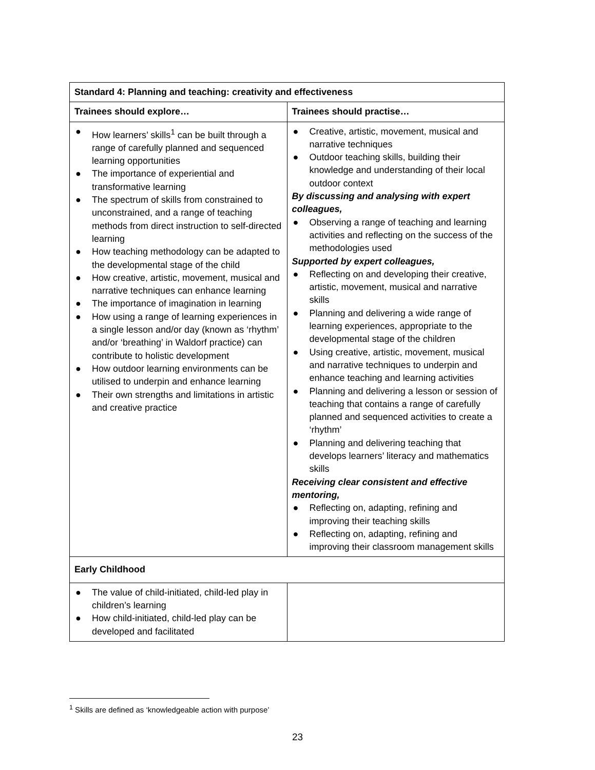| Standard 4: Planning and teaching: creativity and effectiveness | |
| --- | --- |
| Trainees should explore… | Trainees should practise… |
| ● How learners’ skills<sup>1</sup> can be built through a range of carefully planned and sequenced learning opportunities ● The importance of experiential and transformative learning ● The spectrum of skills from constrained to unconstrained, and a range of teaching methods from direct instruction to self-directed learning ● How teaching methodology can be adapted to the developmental stage of the child ● How creative, artistic, movement, musical and narrative techniques can enhance learning ● The importance of imagination in learning ● How using a range of learning experiences in a single lesson and/or day (known as ‘rhythm’ and/or ‘breathing’ in Waldorf practice) can contribute to holistic development ● How outdoor learning environments can be utilised to underpin and enhance learning ● Their own strengths and limitations in artistic and creative practice | ● Creative, artistic, movement, musical and narrative techniques ● Outdoor teaching skills, building their knowledge and understanding of their local outdoor context By discussing and analysing with expert colleagues, ● Observing a range of teaching and learning activities and reflecting on the success of the methodologies used Supported by expert colleagues, ● Reflecting on and developing their creative, artistic, movement, musical and narrative skills ● Planning and delivering a wide range of learning experiences, appropriate to the developmental stage of the children ● Using creative, artistic, movement, musical and narrative techniques to underpin and enhance teaching and learning activities ● Planning and delivering a lesson or session of teaching that contains a range of carefully planned and sequenced activities to create a ‘rhythm’ ● Planning and delivering teaching that develops learners’ literacy and mathematics skills Receiving clear consistent and effective mentoring, ● Reflecting on, adapting, refining and improving their teaching skills ● Reflecting on, adapting, refining and improving their classroom management skills |
| Early Childhood | |
| ● The value of child-initiated, child-led play in children’s learning ● How child-initiated, child-led play can be developed and facilitated | |
<sup>1</sup> Skills are defined as ‘knowledgeable action with purpose’
23